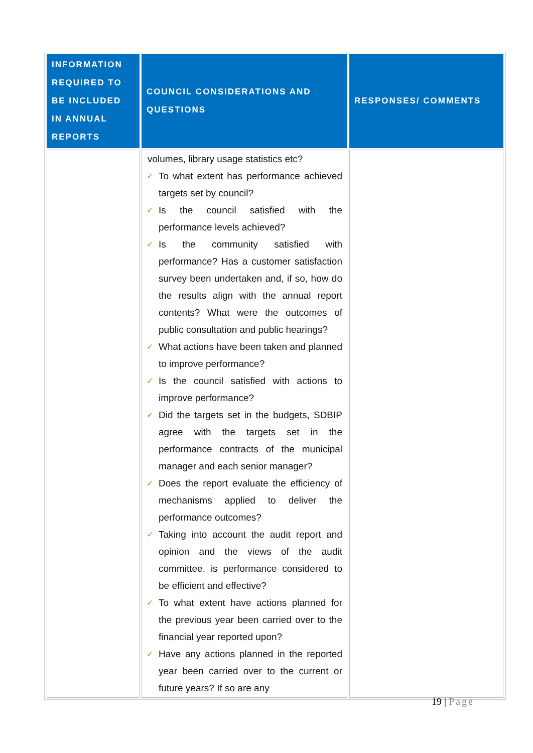| INFORMATION REQUIRED TO BE INCLUDED IN ANNUAL REPORTS | COUNCIL CONSIDERATIONS AND QUESTIONS | RESPONSES/ COMMENTS |
| --- | --- | --- |
| | volumes, library usage statistics etc? ✓ To what extent has performance achieved targets set by council? ✓ Is the council satisfied with the performance levels achieved? ✓ Is the community satisfied with performance? Has a customer satisfaction survey been undertaken and, if so, how do the results align with the annual report contents? What were the outcomes of public consultation and public hearings? ✓ What actions have been taken and planned to improve performance? ✓ Is the council satisfied with actions to improve performance? ✓ Did the targets set in the budgets, SDBIP agree with the targets set in the performance contracts of the municipal manager and each senior manager? ✓ Does the report evaluate the efficiency of mechanisms applied to deliver the performance outcomes? ✓ Taking into account the audit report and opinion and the views of the audit committee, is performance considered to be efficient and effective? ✓ To what extent have actions planned for the previous year been carried over to the financial year reported upon? ✓ Have any actions planned in the reported year been carried over to the current or future years? If so are any | |
19 | Page